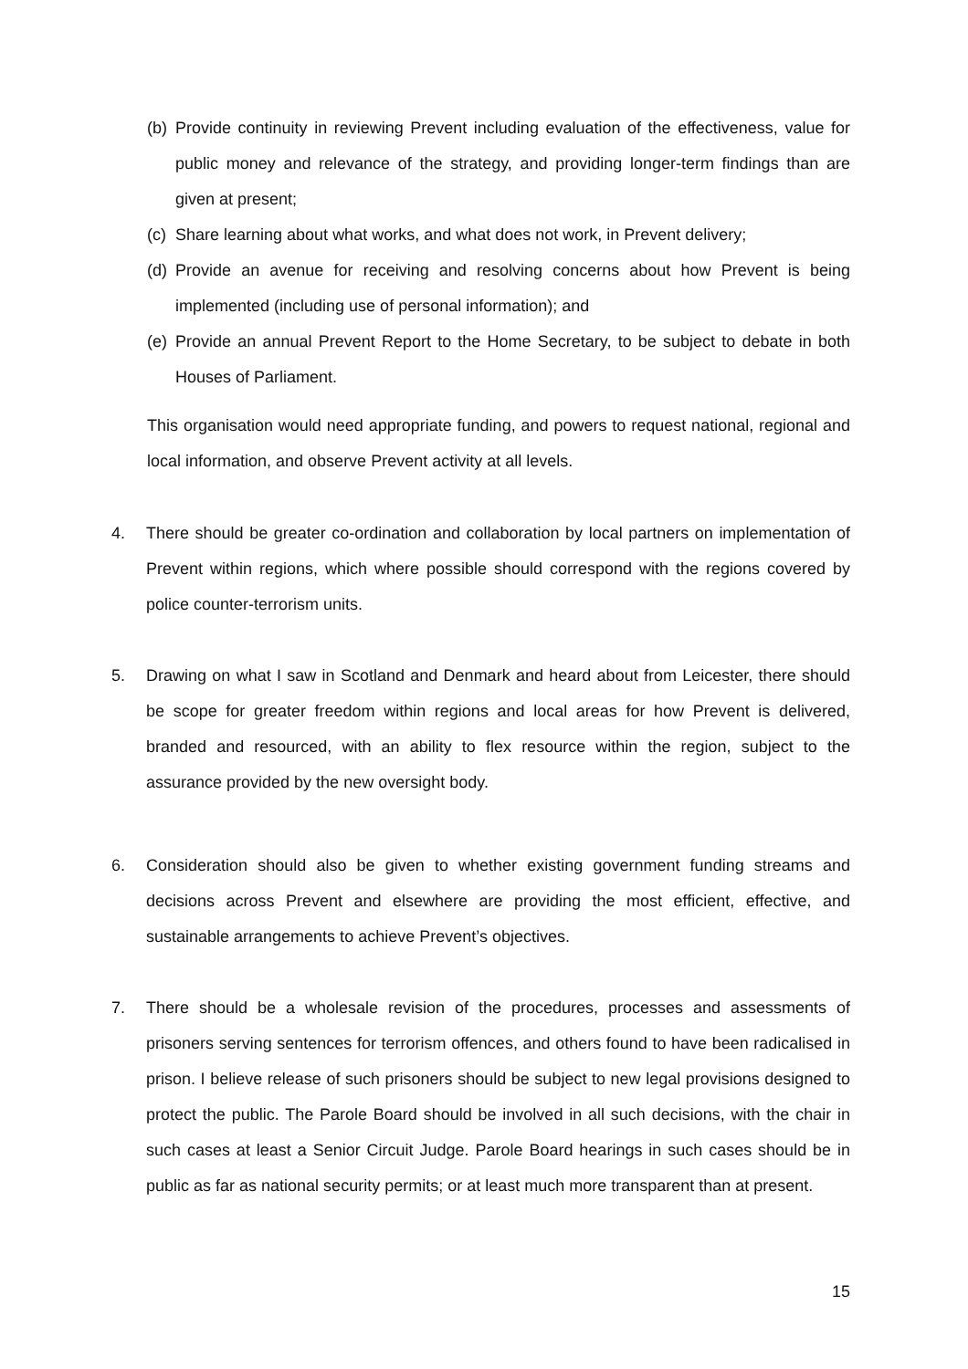(b) Provide continuity in reviewing Prevent including evaluation of the effectiveness, value for public money and relevance of the strategy, and providing longer-term findings than are given at present;
(c) Share learning about what works, and what does not work, in Prevent delivery;
(d) Provide an avenue for receiving and resolving concerns about how Prevent is being implemented (including use of personal information); and
(e) Provide an annual Prevent Report to the Home Secretary, to be subject to debate in both Houses of Parliament.
This organisation would need appropriate funding, and powers to request national, regional and local information, and observe Prevent activity at all levels.
4. There should be greater co-ordination and collaboration by local partners on implementation of Prevent within regions, which where possible should correspond with the regions covered by police counter-terrorism units.
5. Drawing on what I saw in Scotland and Denmark and heard about from Leicester, there should be scope for greater freedom within regions and local areas for how Prevent is delivered, branded and resourced, with an ability to flex resource within the region, subject to the assurance provided by the new oversight body.
6. Consideration should also be given to whether existing government funding streams and decisions across Prevent and elsewhere are providing the most efficient, effective, and sustainable arrangements to achieve Prevent’s objectives.
7. There should be a wholesale revision of the procedures, processes and assessments of prisoners serving sentences for terrorism offences, and others found to have been radicalised in prison. I believe release of such prisoners should be subject to new legal provisions designed to protect the public. The Parole Board should be involved in all such decisions, with the chair in such cases at least a Senior Circuit Judge. Parole Board hearings in such cases should be in public as far as national security permits; or at least much more transparent than at present.
15